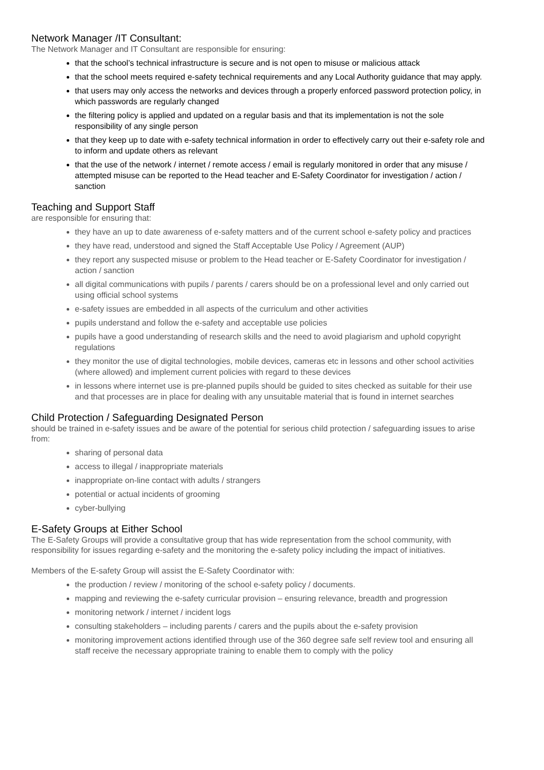Network Manager /IT Consultant:
The Network Manager and IT Consultant are responsible for ensuring:
that the school’s technical infrastructure is secure and is not open to misuse or malicious attack
that the school meets required e-safety technical requirements and any Local Authority guidance that may apply.
that users may only access the networks and devices through a properly enforced password protection policy, in which passwords are regularly changed
the filtering policy is applied and updated on a regular basis and that its implementation is not the sole responsibility of any single person
that they keep up to date with e-safety technical information in order to effectively carry out their e-safety role and to inform and update others as relevant
that the use of the network / internet / remote access / email is regularly monitored in order that any misuse / attempted misuse can be reported to the Head teacher and E-Safety Coordinator for investigation / action / sanction
Teaching and Support Staff
are responsible for ensuring that:
they have an up to date awareness of e-safety matters and of the current school e-safety policy and practices
they have read, understood and signed the Staff Acceptable Use Policy / Agreement (AUP)
they report any suspected misuse or problem to the Head teacher or E-Safety Coordinator for investigation / action / sanction
all digital communications with pupils / parents / carers should be on a professional level and only carried out using official school systems
e-safety issues are embedded in all aspects of the curriculum and other activities
pupils understand and follow the e-safety and acceptable use policies
pupils have a good understanding of research skills and the need to avoid plagiarism and uphold copyright regulations
they monitor the use of digital technologies, mobile devices, cameras etc in lessons and other school activities (where allowed) and implement current policies with regard to these devices
in lessons where internet use is pre-planned pupils should be guided to sites checked as suitable for their use and that processes are in place for dealing with any unsuitable material that is found in internet searches
Child Protection / Safeguarding Designated Person
should be trained in e-safety issues and be aware of the potential for serious child protection / safeguarding issues to arise from:
sharing of personal data
access to illegal / inappropriate materials
inappropriate on-line contact with adults / strangers
potential or actual incidents of grooming
cyber-bullying
E-Safety Groups at Either School
The E-Safety Groups will provide a consultative group that has wide representation from the school community, with responsibility for issues regarding e-safety and the monitoring the e-safety policy including the impact of initiatives.
Members of the E-safety Group will assist the E-Safety Coordinator with:
the production / review / monitoring of the school e-safety policy / documents.
mapping and reviewing the e-safety curricular provision – ensuring relevance, breadth and progression
monitoring network / internet / incident logs
consulting stakeholders – including parents / carers and the pupils about the e-safety provision
monitoring improvement actions identified through use of the 360 degree safe self review tool and ensuring all staff receive the necessary appropriate training to enable them to comply with the policy